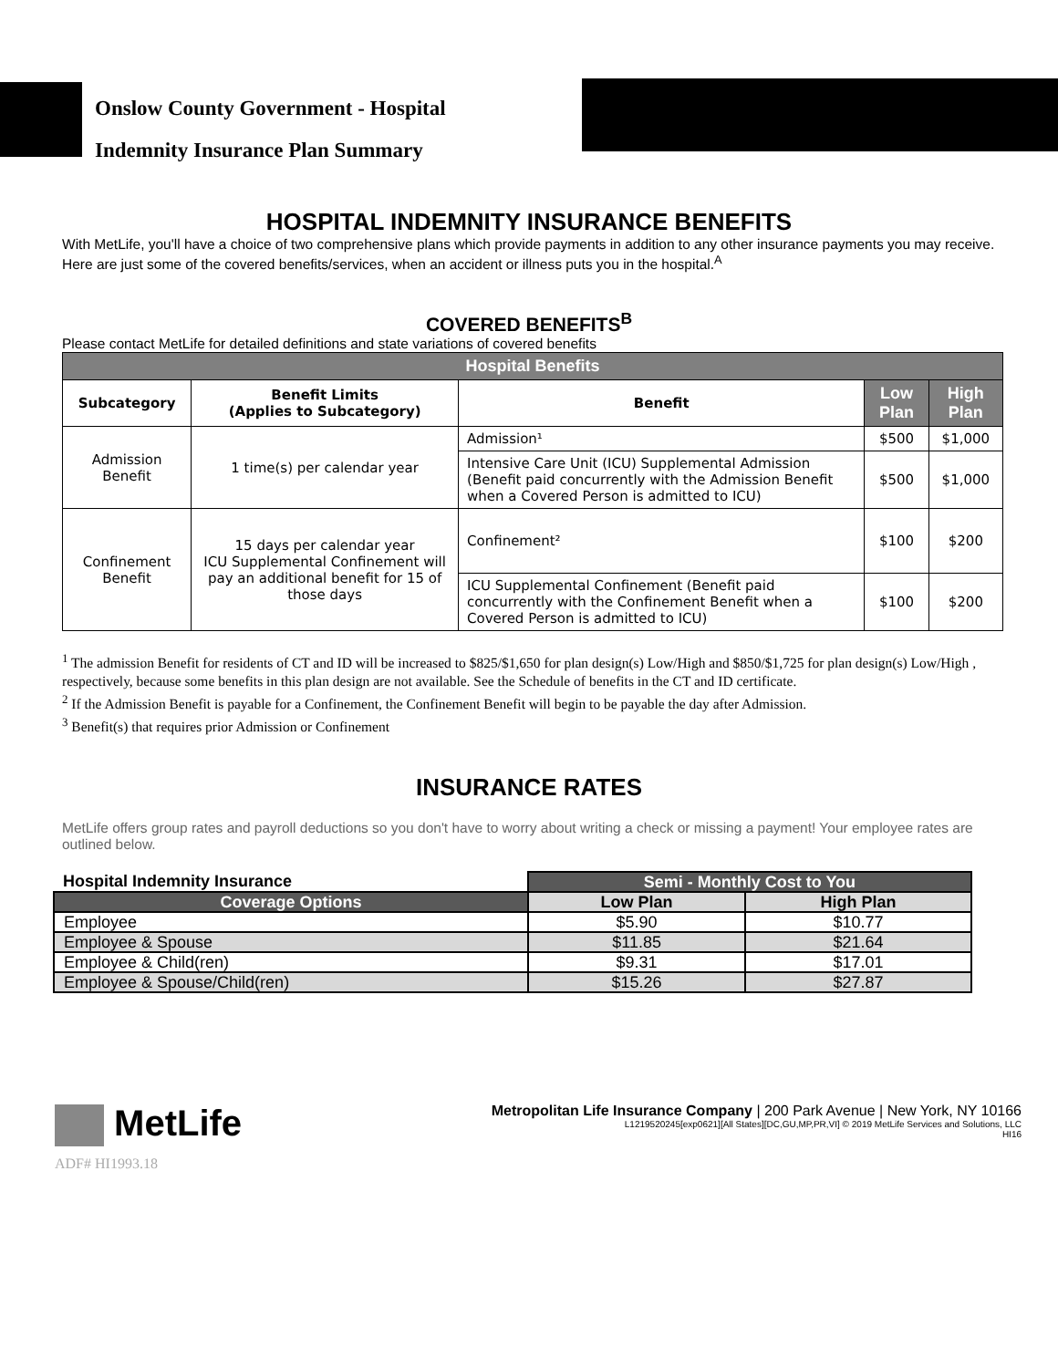Onslow County Government - Hospital
Indemnity Insurance Plan Summary
HOSPITAL INDEMNITY INSURANCE BENEFITS
With MetLife, you'll have a choice of two comprehensive plans which provide payments in addition to any other insurance payments you may receive. Here are just some of the covered benefits/services, when an accident or illness puts you in the hospital.<sup>A</sup>
COVERED BENEFITS<sup>B</sup>
Please contact MetLife for detailed definitions and state variations of covered benefits
| Hospital Benefits | | | | |
| --- | --- | --- | --- | --- |
| Subcategory | Benefit Limits (Applies to Subcategory) | Benefit | Low Plan | High Plan |
| Admission Benefit | 1 time(s) per calendar year | Admission¹ | $500 | $1,000 |
| | | Intensive Care Unit (ICU) Supplemental Admission (Benefit paid concurrently with the Admission Benefit when a Covered Person is admitted to ICU) | $500 | $1,000 |
| Confinement Benefit | 15 days per calendar year ICU Supplemental Confinement will pay an additional benefit for 15 of those days | Confinement² | $100 | $200 |
| | | ICU Supplemental Confinement (Benefit paid concurrently with the Confinement Benefit when a Covered Person is admitted to ICU) | $100 | $200 |
<sup>1</sup> The admission Benefit for residents of CT and ID will be increased to $825/$1,650 for plan design(s) Low/High and $850/$1,725 for plan design(s) Low/High , respectively, because some benefits in this plan design are not available. See the Schedule of benefits in the CT and ID certificate.
<sup>2</sup> If the Admission Benefit is payable for a Confinement, the Confinement Benefit will begin to be payable the day after Admission.
<sup>3</sup> Benefit(s) that requires prior Admission or Confinement
INSURANCE RATES
MetLife offers group rates and payroll deductions so you don't have to worry about writing a check or missing a payment! Your employee rates are outlined below.
| Hospital Indemnity Insurance | Semi - Monthly Cost to You | |
| --- | --- | --- |
| Coverage Options | Low Plan | High Plan |
| Employee | $5.90 | $10.77 |
| Employee & Spouse | $11.85 | $21.64 |
| Employee & Child(ren) | $9.31 | $17.01 |
| Employee & Spouse/Child(ren) | $15.26 | $27.87 |
MetLife
ADF# HI1993.18
Metropolitan Life Insurance Company | 200 Park Avenue | New York, NY 10166
L1219520245[exp0621][All States][DC,GU,MP,PR,VI] © 2019 MetLife Services and Solutions, LLC
HI16